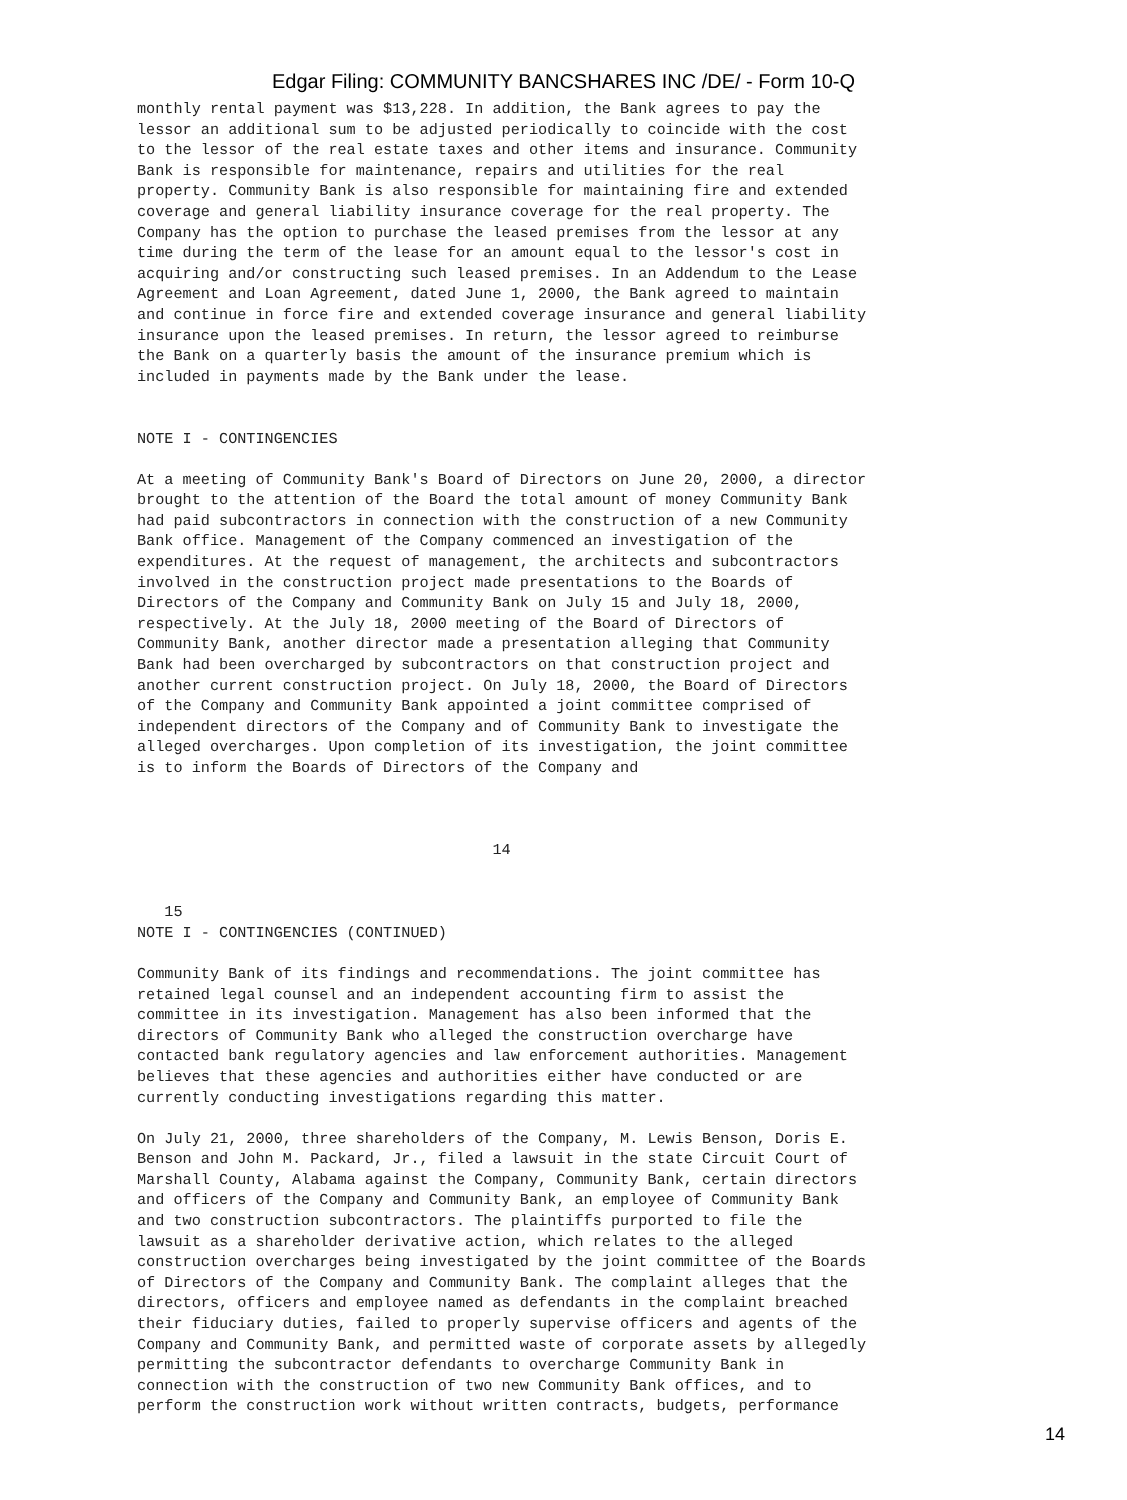Edgar Filing: COMMUNITY BANCSHARES INC /DE/ - Form 10-Q
monthly rental payment was $13,228. In addition, the Bank agrees to pay the
lessor an additional sum to be adjusted periodically to coincide with the cost
to the lessor of the real estate taxes and other items and insurance. Community
Bank is responsible for maintenance, repairs and utilities for the real
property. Community Bank is also responsible for maintaining fire and extended
coverage and general liability insurance coverage for the real property. The
Company has the option to purchase the leased premises from the lessor at any
time during the term of the lease for an amount equal to the lessor's cost in
acquiring and/or constructing such leased premises. In an Addendum to the Lease
Agreement and Loan Agreement, dated June 1, 2000, the Bank agreed to maintain
and continue in force fire and extended coverage insurance and general liability
insurance upon the leased premises. In return, the lessor agreed to reimburse
the Bank on a quarterly basis the amount of the insurance premium which is
included in payments made by the Bank under the lease.


NOTE I - CONTINGENCIES

At a meeting of Community Bank's Board of Directors on June 20, 2000, a director
brought to the attention of the Board the total amount of money Community Bank
had paid subcontractors in connection with the construction of a new Community
Bank office. Management of the Company commenced an investigation of the
expenditures. At the request of management, the architects and subcontractors
involved in the construction project made presentations to the Boards of
Directors of the Company and Community Bank on July 15 and July 18, 2000,
respectively. At the July 18, 2000 meeting of the Board of Directors of
Community Bank, another director made a presentation alleging that Community
Bank had been overcharged by subcontractors on that construction project and
another current construction project. On July 18, 2000, the Board of Directors
of the Company and Community Bank appointed a joint committee comprised of
independent directors of the Company and of Community Bank to investigate the
alleged overcharges. Upon completion of its investigation, the joint committee
is to inform the Boards of Directors of the Company and



                                       14


   15
NOTE I - CONTINGENCIES (CONTINUED)

Community Bank of its findings and recommendations. The joint committee has
retained legal counsel and an independent accounting firm to assist the
committee in its investigation. Management has also been informed that the
directors of Community Bank who alleged the construction overcharge have
contacted bank regulatory agencies and law enforcement authorities. Management
believes that these agencies and authorities either have conducted or are
currently conducting investigations regarding this matter.

On July 21, 2000, three shareholders of the Company, M. Lewis Benson, Doris E.
Benson and John M. Packard, Jr., filed a lawsuit in the state Circuit Court of
Marshall County, Alabama against the Company, Community Bank, certain directors
and officers of the Company and Community Bank, an employee of Community Bank
and two construction subcontractors. The plaintiffs purported to file the
lawsuit as a shareholder derivative action, which relates to the alleged
construction overcharges being investigated by the joint committee of the Boards
of Directors of the Company and Community Bank. The complaint alleges that the
directors, officers and employee named as defendants in the complaint breached
their fiduciary duties, failed to properly supervise officers and agents of the
Company and Community Bank, and permitted waste of corporate assets by allegedly
permitting the subcontractor defendants to overcharge Community Bank in
connection with the construction of two new Community Bank offices, and to
perform the construction work without written contracts, budgets, performance
14